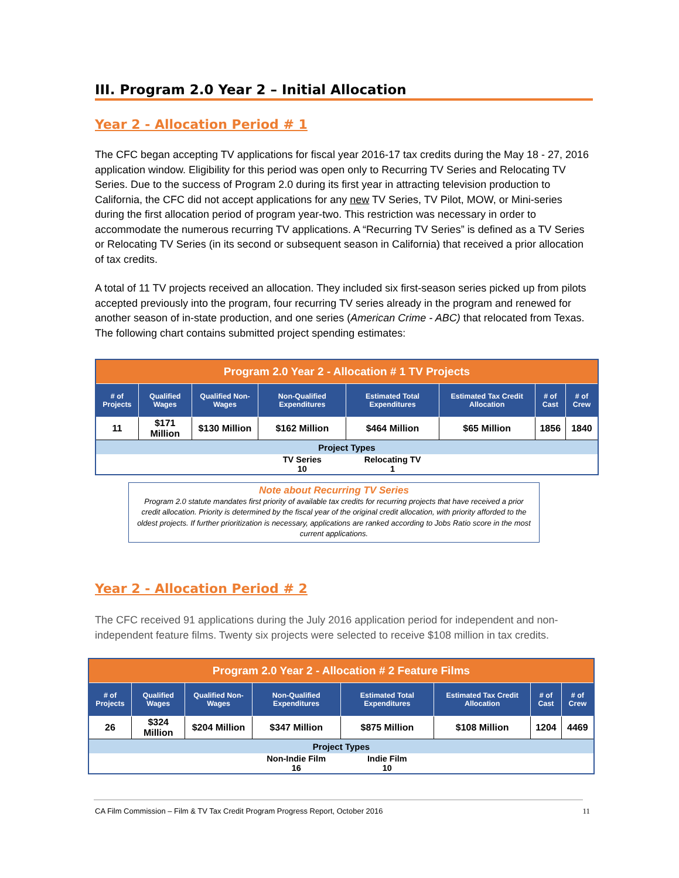III. Program 2.0 Year 2 – Initial Allocation
Year 2 - Allocation Period # 1
The CFC began accepting TV applications for fiscal year 2016-17 tax credits during the May 18 - 27, 2016 application window. Eligibility for this period was open only to Recurring TV Series and Relocating TV Series. Due to the success of Program 2.0 during its first year in attracting television production to California, the CFC did not accept applications for any new TV Series, TV Pilot, MOW, or Mini-series during the first allocation period of program year-two. This restriction was necessary in order to accommodate the numerous recurring TV applications. A “Recurring TV Series” is defined as a TV Series or Relocating TV Series (in its second or subsequent season in California) that received a prior allocation of tax credits.
A total of 11 TV projects received an allocation. They included six first-season series picked up from pilots accepted previously into the program, four recurring TV series already in the program and renewed for another season of in-state production, and one series (American Crime - ABC) that relocated from Texas. The following chart contains submitted project spending estimates:
| Program 2.0 Year 2 - Allocation # 1 TV Projects | | | | | | | |
| # of Projects | Qualified Wages | Qualified Non-Wages | Non-Qualified Expenditures | Estimated Total Expenditures | Estimated Tax Credit Allocation | # of Cast | # of Crew |
| 11 | $171 Million | $130 Million | $162 Million | $464 Million | $65 Million | 1856 | 1840 |
| Project Types | | | | | | | |
| | | | TV Series 10 | Relocating TV 1 | | | |
Note about Recurring TV Series
Program 2.0 statute mandates first priority of available tax credits for recurring projects that have received a prior credit allocation. Priority is determined by the fiscal year of the original credit allocation, with priority afforded to the oldest projects. If further prioritization is necessary, applications are ranked according to Jobs Ratio score in the most current applications.
Year 2 - Allocation Period # 2
The CFC received 91 applications during the July 2016 application period for independent and non-independent feature films. Twenty six projects were selected to receive $108 million in tax credits.
| Program 2.0 Year 2 - Allocation # 2 Feature Films | | | | | | | |
| # of Projects | Qualified Wages | Qualified Non-Wages | Non-Qualified Expenditures | Estimated Total Expenditures | Estimated Tax Credit Allocation | # of Cast | # of Crew |
| 26 | $324 Million | $204 Million | $347 Million | $875 Million | $108 Million | 1204 | 4469 |
| Project Types | | | | | | | |
| | | | Non-Indie Film 16 | Indie Film 10 | | | |
CA Film Commission – Film & TV Tax Credit Program Progress Report, October 2016 11